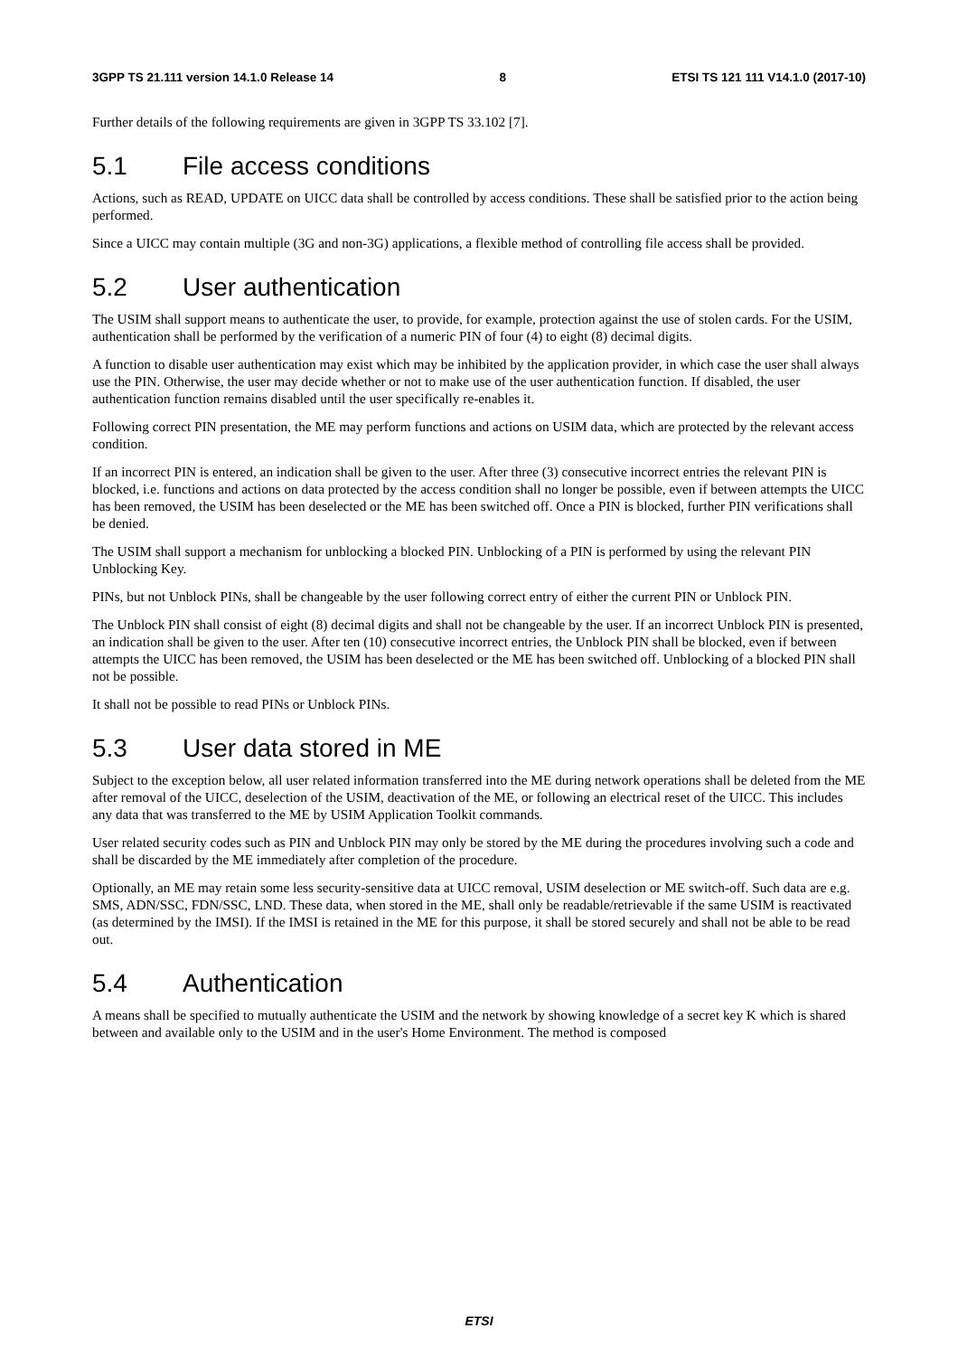3GPP TS 21.111 version 14.1.0 Release 14
8 ETSI TS 121 111 V14.1.0 (2017-10)
Further details of the following requirements are given in 3GPP TS 33.102 [7].
5.1 File access conditions
Actions, such as READ, UPDATE on UICC data shall be controlled by access conditions. These shall be satisfied prior to the action being performed.
Since a UICC may contain multiple (3G and non-3G) applications, a flexible method of controlling file access shall be provided.
5.2 User authentication
The USIM shall support means to authenticate the user, to provide, for example, protection against the use of stolen cards. For the USIM, authentication shall be performed by the verification of a numeric PIN of four (4) to eight (8) decimal digits.
A function to disable user authentication may exist which may be inhibited by the application provider, in which case the user shall always use the PIN. Otherwise, the user may decide whether or not to make use of the user authentication function. If disabled, the user authentication function remains disabled until the user specifically re-enables it.
Following correct PIN presentation, the ME may perform functions and actions on USIM data, which are protected by the relevant access condition.
If an incorrect PIN is entered, an indication shall be given to the user. After three (3) consecutive incorrect entries the relevant PIN is blocked, i.e. functions and actions on data protected by the access condition shall no longer be possible, even if between attempts the UICC has been removed, the USIM has been deselected or the ME has been switched off. Once a PIN is blocked, further PIN verifications shall be denied.
The USIM shall support a mechanism for unblocking a blocked PIN. Unblocking of a PIN is performed by using the relevant PIN Unblocking Key.
PINs, but not Unblock PINs, shall be changeable by the user following correct entry of either the current PIN or Unblock PIN.
The Unblock PIN shall consist of eight (8) decimal digits and shall not be changeable by the user. If an incorrect Unblock PIN is presented, an indication shall be given to the user. After ten (10) consecutive incorrect entries, the Unblock PIN shall be blocked, even if between attempts the UICC has been removed, the USIM has been deselected or the ME has been switched off. Unblocking of a blocked PIN shall not be possible.
It shall not be possible to read PINs or Unblock PINs.
5.3 User data stored in ME
Subject to the exception below, all user related information transferred into the ME during network operations shall be deleted from the ME after removal of the UICC, deselection of the USIM, deactivation of the ME, or following an electrical reset of the UICC. This includes any data that was transferred to the ME by USIM Application Toolkit commands.
User related security codes such as PIN and Unblock PIN may only be stored by the ME during the procedures involving such a code and shall be discarded by the ME immediately after completion of the procedure.
Optionally, an ME may retain some less security-sensitive data at UICC removal, USIM deselection or ME switch-off. Such data are e.g. SMS, ADN/SSC, FDN/SSC, LND. These data, when stored in the ME, shall only be readable/retrievable if the same USIM is reactivated (as determined by the IMSI). If the IMSI is retained in the ME for this purpose, it shall be stored securely and shall not be able to be read out.
5.4 Authentication
A means shall be specified to mutually authenticate the USIM and the network by showing knowledge of a secret key K which is shared between and available only to the USIM and in the user's Home Environment. The method is composed
ETSI